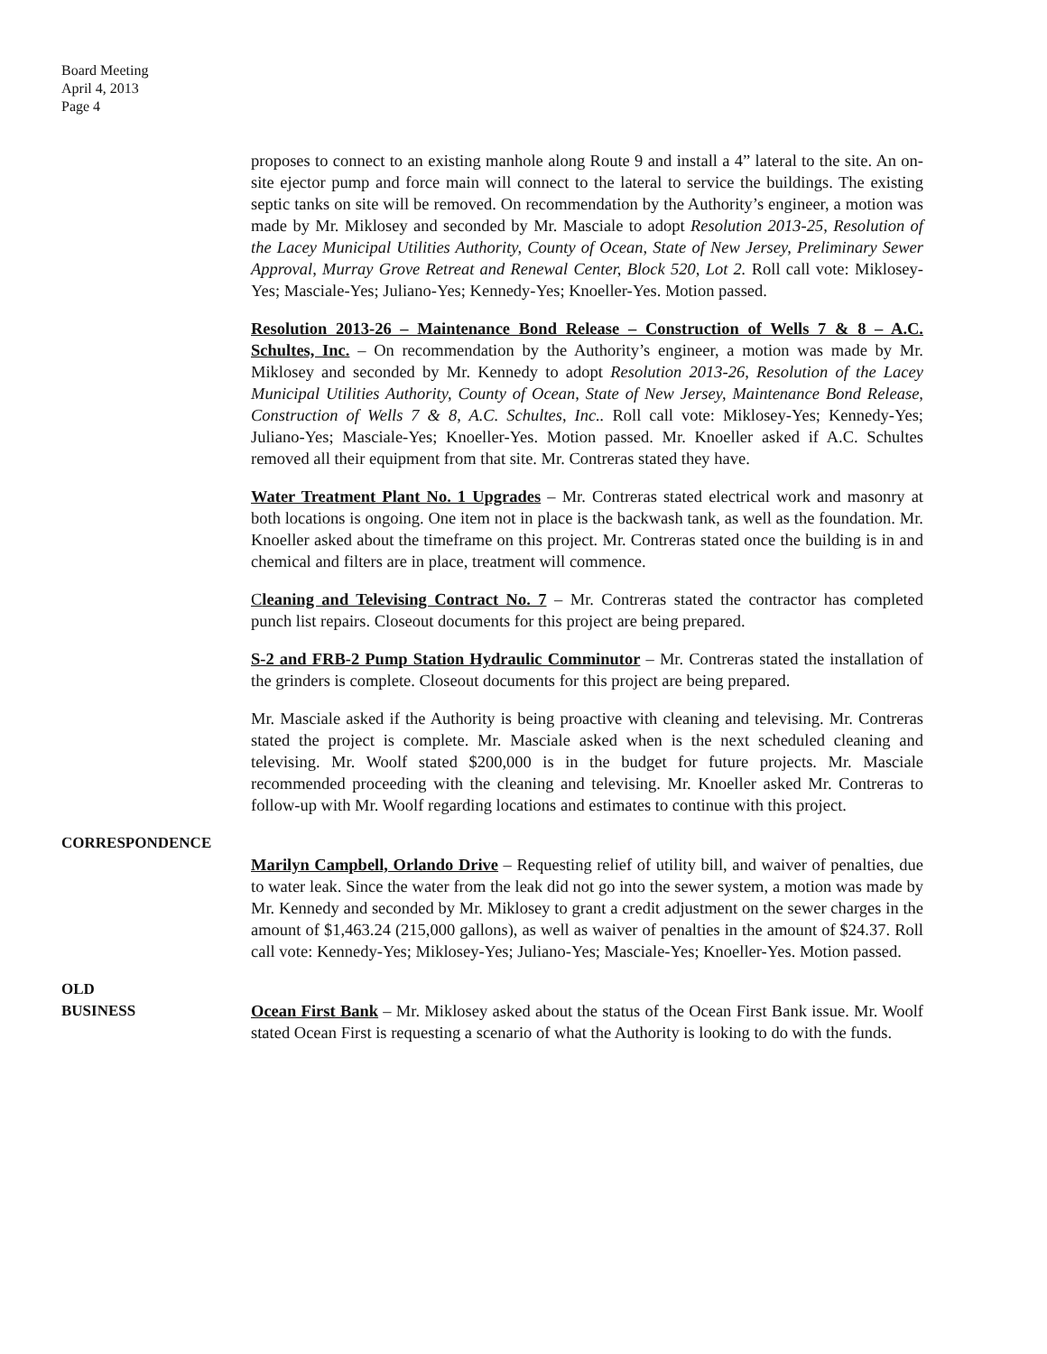Board Meeting
April 4, 2013
Page 4
proposes to connect to an existing manhole along Route 9 and install a 4” lateral to the site. An on-site ejector pump and force main will connect to the lateral to service the buildings. The existing septic tanks on site will be removed. On recommendation by the Authority’s engineer, a motion was made by Mr. Miklosey and seconded by Mr. Masciale to adopt Resolution 2013-25, Resolution of the Lacey Municipal Utilities Authority, County of Ocean, State of New Jersey, Preliminary Sewer Approval, Murray Grove Retreat and Renewal Center, Block 520, Lot 2. Roll call vote: Miklosey-Yes; Masciale-Yes; Juliano-Yes; Kennedy-Yes; Knoeller-Yes. Motion passed.
Resolution 2013-26 – Maintenance Bond Release – Construction of Wells 7 & 8 – A.C. Schultes, Inc. – On recommendation by the Authority’s engineer, a motion was made by Mr. Miklosey and seconded by Mr. Kennedy to adopt Resolution 2013-26, Resolution of the Lacey Municipal Utilities Authority, County of Ocean, State of New Jersey, Maintenance Bond Release, Construction of Wells 7 & 8, A.C. Schultes, Inc.. Roll call vote: Miklosey-Yes; Kennedy-Yes; Juliano-Yes; Masciale-Yes; Knoeller-Yes. Motion passed. Mr. Knoeller asked if A.C. Schultes removed all their equipment from that site. Mr. Contreras stated they have.
Water Treatment Plant No. 1 Upgrades – Mr. Contreras stated electrical work and masonry at both locations is ongoing. One item not in place is the backwash tank, as well as the foundation. Mr. Knoeller asked about the timeframe on this project. Mr. Contreras stated once the building is in and chemical and filters are in place, treatment will commence.
Cleaning and Televising Contract No. 7 – Mr. Contreras stated the contractor has completed punch list repairs. Closeout documents for this project are being prepared.
S-2 and FRB-2 Pump Station Hydraulic Comminutor – Mr. Contreras stated the installation of the grinders is complete. Closeout documents for this project are being prepared.
Mr. Masciale asked if the Authority is being proactive with cleaning and televising. Mr. Contreras stated the project is complete. Mr. Masciale asked when is the next scheduled cleaning and televising. Mr. Woolf stated $200,000 is in the budget for future projects. Mr. Masciale recommended proceeding with the cleaning and televising. Mr. Knoeller asked Mr. Contreras to follow-up with Mr. Woolf regarding locations and estimates to continue with this project.
CORRESPONDENCE
Marilyn Campbell, Orlando Drive – Requesting relief of utility bill, and waiver of penalties, due to water leak. Since the water from the leak did not go into the sewer system, a motion was made by Mr. Kennedy and seconded by Mr. Miklosey to grant a credit adjustment on the sewer charges in the amount of $1,463.24 (215,000 gallons), as well as waiver of penalties in the amount of $24.37. Roll call vote: Kennedy-Yes; Miklosey-Yes; Juliano-Yes; Masciale-Yes; Knoeller-Yes. Motion passed.
OLD
BUSINESS
Ocean First Bank – Mr. Miklosey asked about the status of the Ocean First Bank issue. Mr. Woolf stated Ocean First is requesting a scenario of what the Authority is looking to do with the funds.